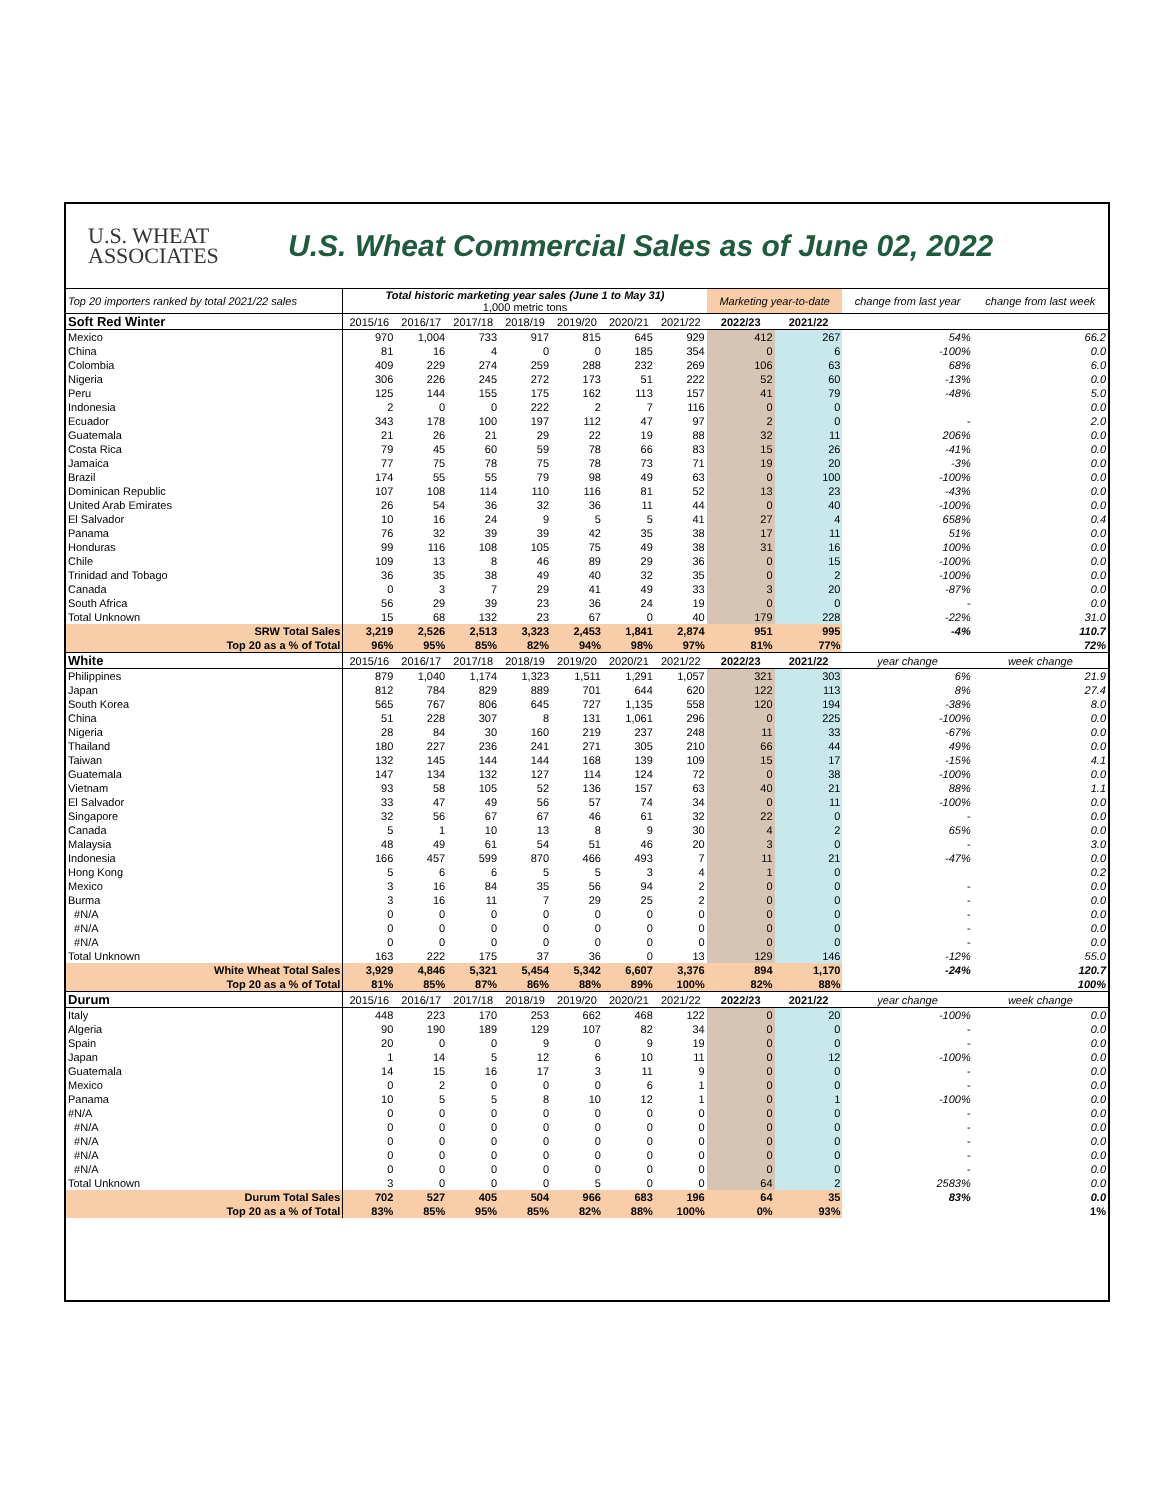U.S. WHEAT
ASSOCIATES
U.S. Wheat Commercial Sales as of June 02, 2022
| Top 20 importers ranked by total 2021/22 sales | Total historic marketing year sales (June 1 to May 31) 1,000 metric tons | | | | | | | Marketing year-to-date | | change from last year | change from last week |
| Soft Red Winter | 2015/16 | 2016/17 | 2017/18 | 2018/19 | 2019/20 | 2020/21 | 2021/22 | 2022/23 | 2021/22 | | |
| Mexico | 970 | 1,004 | 733 | 917 | 815 | 645 | 929 | 412 | 267 | 54% | 66.2 |
| China | 81 | 16 | 4 | 0 | 0 | 185 | 354 | 0 | 6 | -100% | 0.0 |
| Colombia | 409 | 229 | 274 | 259 | 288 | 232 | 269 | 106 | 63 | 68% | 6.0 |
| Nigeria | 306 | 226 | 245 | 272 | 173 | 51 | 222 | 52 | 60 | -13% | 0.0 |
| Peru | 125 | 144 | 155 | 175 | 162 | 113 | 157 | 41 | 79 | -48% | 5.0 |
| Indonesia | 2 | 0 | 0 | 222 | 2 | 7 | 116 | 0 | 0 | | 0.0 |
| Ecuador | 343 | 178 | 100 | 197 | 112 | 47 | 97 | 2 | 0 | - | 2.0 |
| Guatemala | 21 | 26 | 21 | 29 | 22 | 19 | 88 | 32 | 11 | 206% | 0.0 |
| Costa Rica | 79 | 45 | 60 | 59 | 78 | 66 | 83 | 15 | 26 | -41% | 0.0 |
| Jamaica | 77 | 75 | 78 | 75 | 78 | 73 | 71 | 19 | 20 | -3% | 0.0 |
| Brazil | 174 | 55 | 55 | 79 | 98 | 49 | 63 | 0 | 100 | -100% | 0.0 |
| Dominican Republic | 107 | 108 | 114 | 110 | 116 | 81 | 52 | 13 | 23 | -43% | 0.0 |
| United Arab Emirates | 26 | 54 | 36 | 32 | 36 | 11 | 44 | 0 | 40 | -100% | 0.0 |
| El Salvador | 10 | 16 | 24 | 9 | 5 | 5 | 41 | 27 | 4 | 658% | 0.4 |
| Panama | 76 | 32 | 39 | 39 | 42 | 35 | 38 | 17 | 11 | 51% | 0.0 |
| Honduras | 99 | 116 | 108 | 105 | 75 | 49 | 38 | 31 | 16 | 100% | 0.0 |
| Chile | 109 | 13 | 8 | 46 | 89 | 29 | 36 | 0 | 15 | -100% | 0.0 |
| Trinidad and Tobago | 36 | 35 | 38 | 49 | 40 | 32 | 35 | 0 | 2 | -100% | 0.0 |
| Canada | 0 | 3 | 7 | 29 | 41 | 49 | 33 | 3 | 20 | -87% | 0.0 |
| South Africa | 56 | 29 | 39 | 23 | 36 | 24 | 19 | 0 | 0 | - | 0.0 |
| Total Unknown | 15 | 68 | 132 | 23 | 67 | 0 | 40 | 179 | 228 | -22% | 31.0 |
| SRW Total Sales | 3,219 | 2,526 | 2,513 | 3,323 | 2,453 | 1,841 | 2,874 | 951 | 995 | -4% | 110.7 |
| Top 20 as a % of Total | 96% | 95% | 85% | 82% | 94% | 98% | 97% | 81% | 77% | | 72% |
| White | 2015/16 | 2016/17 | 2017/18 | 2018/19 | 2019/20 | 2020/21 | 2021/22 | 2022/23 | 2021/22 | year change | week change |
| Philippines | 879 | 1,040 | 1,174 | 1,323 | 1,511 | 1,291 | 1,057 | 321 | 303 | 6% | 21.9 |
| Japan | 812 | 784 | 829 | 889 | 701 | 644 | 620 | 122 | 113 | 8% | 27.4 |
| South Korea | 565 | 767 | 806 | 645 | 727 | 1,135 | 558 | 120 | 194 | -38% | 8.0 |
| China | 51 | 228 | 307 | 8 | 131 | 1,061 | 296 | 0 | 225 | -100% | 0.0 |
| Nigeria | 28 | 84 | 30 | 160 | 219 | 237 | 248 | 11 | 33 | -67% | 0.0 |
| Thailand | 180 | 227 | 236 | 241 | 271 | 305 | 210 | 66 | 44 | 49% | 0.0 |
| Taiwan | 132 | 145 | 144 | 144 | 168 | 139 | 109 | 15 | 17 | -15% | 4.1 |
| Guatemala | 147 | 134 | 132 | 127 | 114 | 124 | 72 | 0 | 38 | -100% | 0.0 |
| Vietnam | 93 | 58 | 105 | 52 | 136 | 157 | 63 | 40 | 21 | 88% | 1.1 |
| El Salvador | 33 | 47 | 49 | 56 | 57 | 74 | 34 | 0 | 11 | -100% | 0.0 |
| Singapore | 32 | 56 | 67 | 67 | 46 | 61 | 32 | 22 | 0 | - | 0.0 |
| Canada | 5 | 1 | 10 | 13 | 8 | 9 | 30 | 4 | 2 | 65% | 0.0 |
| Malaysia | 48 | 49 | 61 | 54 | 51 | 46 | 20 | 3 | 0 | - | 3.0 |
| Indonesia | 166 | 457 | 599 | 870 | 466 | 493 | 7 | 11 | 21 | -47% | 0.0 |
| Hong Kong | 5 | 6 | 6 | 5 | 5 | 3 | 4 | 1 | 0 | | 0.2 |
| Mexico | 3 | 16 | 84 | 35 | 56 | 94 | 2 | 0 | 0 | - | 0.0 |
| Burma | 3 | 16 | 11 | 7 | 29 | 25 | 2 | 0 | 0 | - | 0.0 |
| #N/A | 0 | 0 | 0 | 0 | 0 | 0 | 0 | 0 | 0 | - | 0.0 |
| #N/A | 0 | 0 | 0 | 0 | 0 | 0 | 0 | 0 | 0 | - | 0.0 |
| #N/A | 0 | 0 | 0 | 0 | 0 | 0 | 0 | 0 | 0 | - | 0.0 |
| Total Unknown | 163 | 222 | 175 | 37 | 36 | 0 | 13 | 129 | 146 | -12% | 55.0 |
| White Wheat Total Sales | 3,929 | 4,846 | 5,321 | 5,454 | 5,342 | 6,607 | 3,376 | 894 | 1,170 | -24% | 120.7 |
| Top 20 as a % of Total | 81% | 85% | 87% | 86% | 88% | 89% | 100% | 82% | 88% | | 100% |
| Durum | 2015/16 | 2016/17 | 2017/18 | 2018/19 | 2019/20 | 2020/21 | 2021/22 | 2022/23 | 2021/22 | year change | week change |
| Italy | 448 | 223 | 170 | 253 | 662 | 468 | 122 | 0 | 20 | -100% | 0.0 |
| Algeria | 90 | 190 | 189 | 129 | 107 | 82 | 34 | 0 | 0 | - | 0.0 |
| Spain | 20 | 0 | 0 | 9 | 0 | 9 | 19 | 0 | 0 | - | 0.0 |
| Japan | 1 | 14 | 5 | 12 | 6 | 10 | 11 | 0 | 12 | -100% | 0.0 |
| Guatemala | 14 | 15 | 16 | 17 | 3 | 11 | 9 | 0 | 0 | - | 0.0 |
| Mexico | 0 | 2 | 0 | 0 | 0 | 6 | 1 | 0 | 0 | - | 0.0 |
| Panama | 10 | 5 | 5 | 8 | 10 | 12 | 1 | 0 | 1 | -100% | 0.0 |
| #N/A | 0 | 0 | 0 | 0 | 0 | 0 | 0 | 0 | 0 | - | 0.0 |
| #N/A | 0 | 0 | 0 | 0 | 0 | 0 | 0 | 0 | 0 | - | 0.0 |
| #N/A | 0 | 0 | 0 | 0 | 0 | 0 | 0 | 0 | 0 | - | 0.0 |
| #N/A | 0 | 0 | 0 | 0 | 0 | 0 | 0 | 0 | 0 | - | 0.0 |
| #N/A | 0 | 0 | 0 | 0 | 0 | 0 | 0 | 0 | 0 | - | 0.0 |
| Total Unknown | 3 | 0 | 0 | 0 | 5 | 0 | 0 | 64 | 2 | 2583% | 0.0 |
| Durum Total Sales | 702 | 527 | 405 | 504 | 966 | 683 | 196 | 64 | 35 | 83% | 0.0 |
| Top 20 as a % of Total | 83% | 85% | 95% | 85% | 82% | 88% | 100% | 0% | 93% | | 1% |